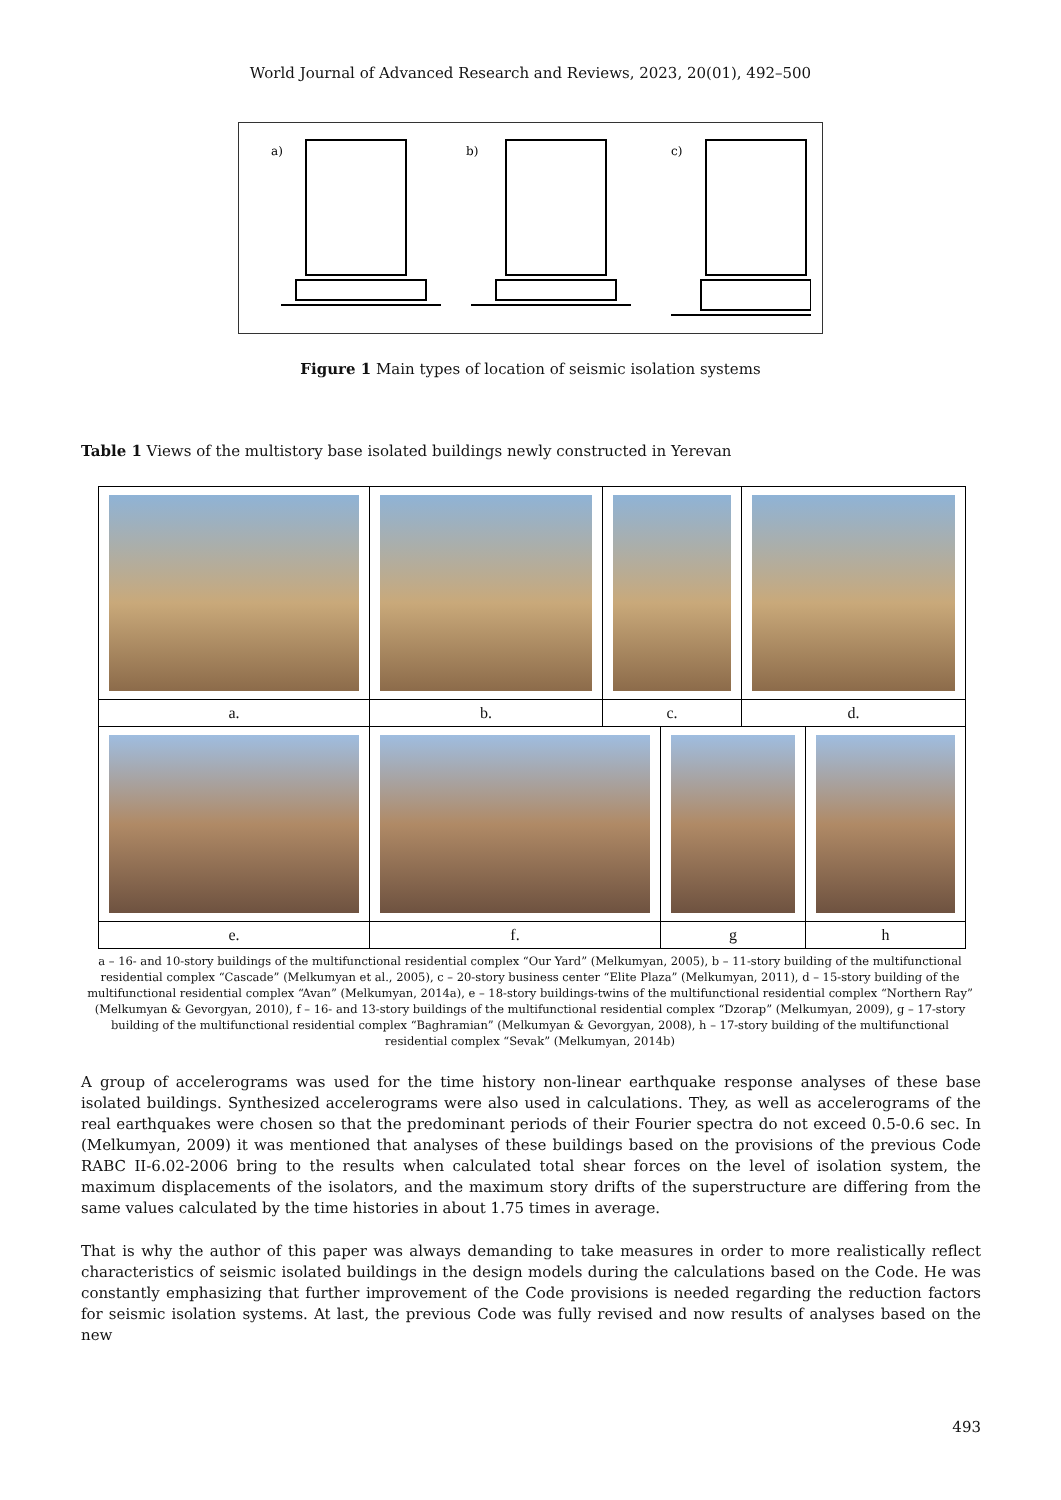World Journal of Advanced Research and Reviews, 2023, 20(01), 492–500
a)
b)
c)
Figure 1 Main types of location of seismic isolation systems
Table 1 Views of the multistory base isolated buildings newly constructed in Yerevan
| a. | b. | c. | d. |
| e. | f. | g | h |
a – 16- and 10-story buildings of the multifunctional residential complex “Our Yard” (Melkumyan, 2005), b – 11-story building of the multifunctional residential complex “Cascade” (Melkumyan et al., 2005), c – 20-story business center “Elite Plaza” (Melkumyan, 2011), d – 15-story building of the multifunctional residential complex “Avan” (Melkumyan, 2014a), e – 18-story buildings-twins of the multifunctional residential complex “Northern Ray” (Melkumyan & Gevorgyan, 2010), f – 16- and 13-story buildings of the multifunctional residential complex “Dzorap” (Melkumyan, 2009), g – 17-story building of the multifunctional residential complex “Baghramian” (Melkumyan & Gevorgyan, 2008), h – 17-story building of the multifunctional residential complex “Sevak” (Melkumyan, 2014b)
A group of accelerograms was used for the time history non-linear earthquake response analyses of these base isolated buildings. Synthesized accelerograms were also used in calculations. They, as well as accelerograms of the real earthquakes were chosen so that the predominant periods of their Fourier spectra do not exceed 0.5-0.6 sec. In (Melkumyan, 2009) it was mentioned that analyses of these buildings based on the provisions of the previous Code RABC II-6.02-2006 bring to the results when calculated total shear forces on the level of isolation system, the maximum displacements of the isolators, and the maximum story drifts of the superstructure are differing from the same values calculated by the time histories in about 1.75 times in average.
That is why the author of this paper was always demanding to take measures in order to more realistically reflect characteristics of seismic isolated buildings in the design models during the calculations based on the Code. He was constantly emphasizing that further improvement of the Code provisions is needed regarding the reduction factors for seismic isolation systems. At last, the previous Code was fully revised and now results of analyses based on the new
493